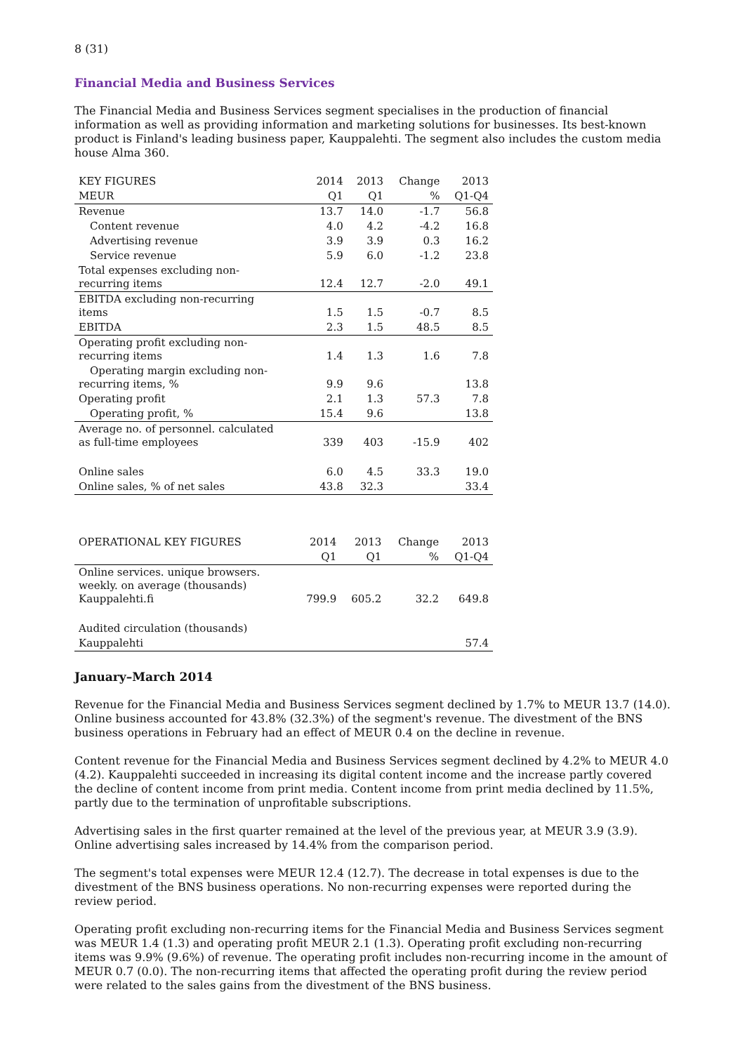8 (31)
Financial Media and Business Services
The Financial Media and Business Services segment specialises in the production of financial information as well as providing information and marketing solutions for businesses. Its best-known product is Finland's leading business paper, Kauppalehti. The segment also includes the custom media house Alma 360.
| KEY FIGURES | 2014 | 2013 | Change | 2013 |
| --- | --- | --- | --- | --- |
| MEUR | Q1 | Q1 | % | Q1-Q4 |
| Revenue | 13.7 | 14.0 | -1.7 | 56.8 |
| Content revenue | 4.0 | 4.2 | -4.2 | 16.8 |
| Advertising revenue | 3.9 | 3.9 | 0.3 | 16.2 |
| Service revenue | 5.9 | 6.0 | -1.2 | 23.8 |
| Total expenses excluding non- recurring items | 12.4 | 12.7 | -2.0 | 49.1 |
| EBITDA excluding non-recurring items | 1.5 | 1.5 | -0.7 | 8.5 |
| EBITDA | 2.3 | 1.5 | 48.5 | 8.5 |
| Operating profit excluding non- recurring items | 1.4 | 1.3 | 1.6 | 7.8 |
| Operating margin excluding non- recurring items, % | 9.9 | 9.6 | | 13.8 |
| Operating profit | 2.1 | 1.3 | 57.3 | 7.8 |
| Operating profit, % | 15.4 | 9.6 | | 13.8 |
| Average no. of personnel. calculated as full-time employees | 339 | 403 | -15.9 | 402 |
| Online sales | 6.0 | 4.5 | 33.3 | 19.0 |
| Online sales, % of net sales | 43.8 | 32.3 | | 33.4 |
| OPERATIONAL KEY FIGURES | 2014 | 2013 | Change | 2013 |
| --- | --- | --- | --- | --- |
| | Q1 | Q1 | % | Q1-Q4 |
| Online services. unique browsers. weekly. on average (thousands) Kauppalehti.fi | 799.9 | 605.2 | 32.2 | 649.8 |
| Audited circulation (thousands) | | | | |
| Kauppalehti | | | | 57.4 |
January–March 2014
Revenue for the Financial Media and Business Services segment declined by 1.7% to MEUR 13.7 (14.0). Online business accounted for 43.8% (32.3%) of the segment's revenue. The divestment of the BNS business operations in February had an effect of MEUR 0.4 on the decline in revenue.
Content revenue for the Financial Media and Business Services segment declined by 4.2% to MEUR 4.0 (4.2). Kauppalehti succeeded in increasing its digital content income and the increase partly covered the decline of content income from print media. Content income from print media declined by 11.5%, partly due to the termination of unprofitable subscriptions.
Advertising sales in the first quarter remained at the level of the previous year, at MEUR 3.9 (3.9). Online advertising sales increased by 14.4% from the comparison period.
The segment's total expenses were MEUR 12.4 (12.7). The decrease in total expenses is due to the divestment of the BNS business operations. No non-recurring expenses were reported during the review period.
Operating profit excluding non-recurring items for the Financial Media and Business Services segment was MEUR 1.4 (1.3) and operating profit MEUR 2.1 (1.3). Operating profit excluding non-recurring items was 9.9% (9.6%) of revenue. The operating profit includes non-recurring income in the amount of MEUR 0.7 (0.0). The non-recurring items that affected the operating profit during the review period were related to the sales gains from the divestment of the BNS business.